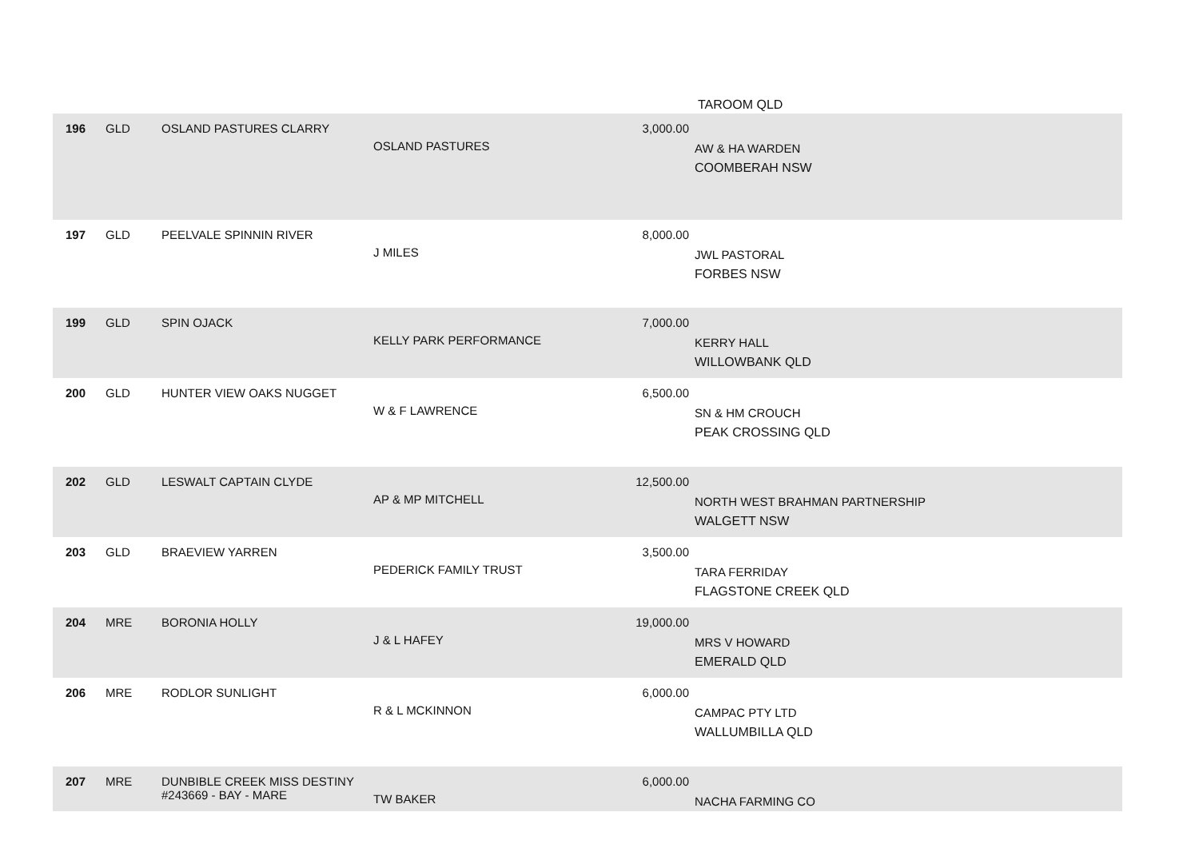TAROOM QLD
| 196 | GLD | OSLAND PASTURES CLARRY | OSLAND PASTURES | 3,000.00 | AW & HA WARDEN COOMBERAH NSW |
| 197 | GLD | PEELVALE SPINNIN RIVER | J MILES | 8,000.00 | JWL PASTORAL FORBES NSW |
| 199 | GLD | SPIN OJACK | KELLY PARK PERFORMANCE | 7,000.00 | KERRY HALL WILLOWBANK QLD |
| 200 | GLD | HUNTER VIEW OAKS NUGGET | W & F LAWRENCE | 6,500.00 | SN & HM CROUCH PEAK CROSSING QLD |
| 202 | GLD | LESWALT CAPTAIN CLYDE | AP & MP MITCHELL | 12,500.00 | NORTH WEST BRAHMAN PARTNERSHIP WALGETT NSW |
| 203 | GLD | BRAEVIEW YARREN | PEDERICK FAMILY TRUST | 3,500.00 | TARA FERRIDAY FLAGSTONE CREEK QLD |
| 204 | MRE | BORONIA HOLLY | J & L HAFEY | 19,000.00 | MRS V HOWARD EMERALD QLD |
| 206 | MRE | RODLOR SUNLIGHT | R & L MCKINNON | 6,000.00 | CAMPAC PTY LTD WALLUMBILLA QLD |
| 207 | MRE | DUNBIBLE CREEK MISS DESTINY #243669 - BAY - MARE | TW BAKER | 6,000.00 | NACHA FARMING CO |